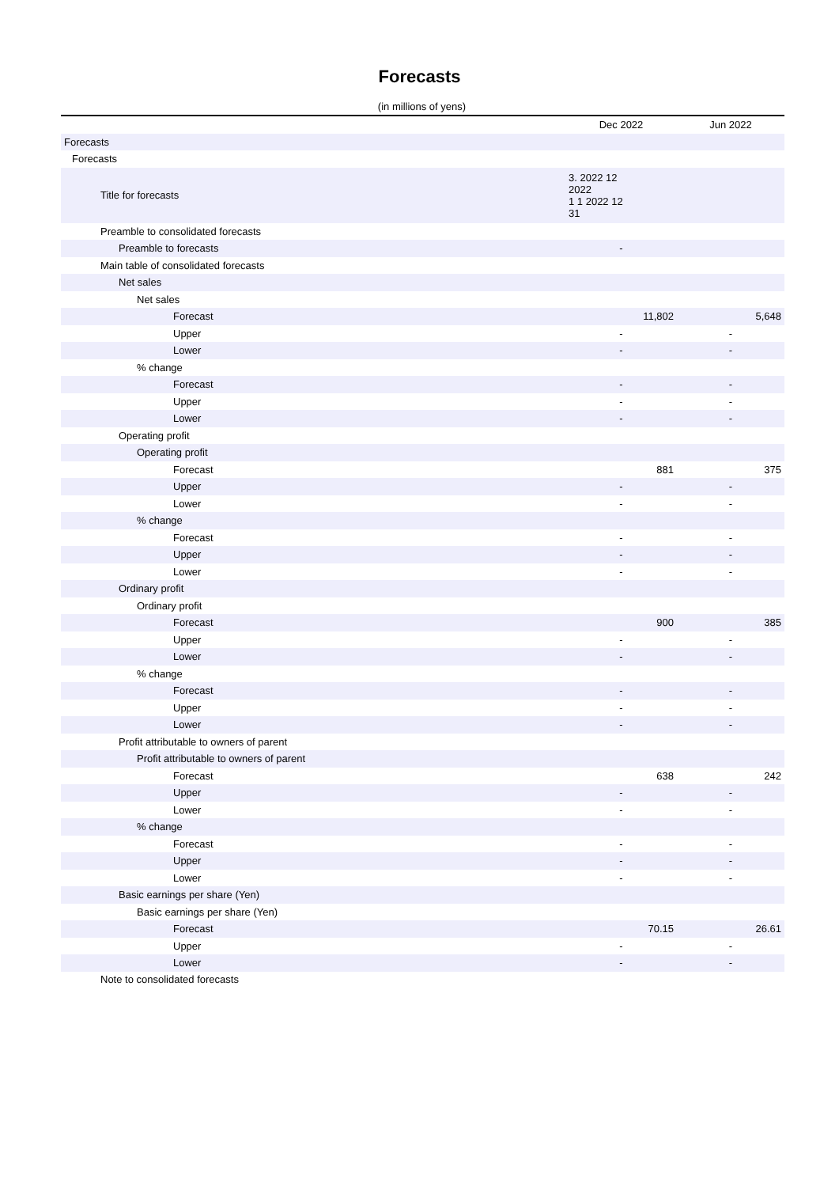Forecasts
(in millions of yens)
| | Dec 2022 | Jun 2022 |
| --- | --- | --- |
| Forecasts | | |
| Forecasts | | |
| Title for forecasts | 3. 2022 12 2022 1 1 2022 12 31 | |
| Preamble to consolidated forecasts | | |
| Preamble to forecasts | - | |
| Main table of consolidated forecasts | | |
| Net sales | | |
| Net sales | | |
| Forecast | 11,802 | 5,648 |
| Upper | - | - |
| Lower | - | - |
| % change | | |
| Forecast | - | - |
| Upper | - | - |
| Lower | - | - |
| Operating profit | | |
| Operating profit | | |
| Forecast | 881 | 375 |
| Upper | - | - |
| Lower | - | - |
| % change | | |
| Forecast | - | - |
| Upper | - | - |
| Lower | - | - |
| Ordinary profit | | |
| Ordinary profit | | |
| Forecast | 900 | 385 |
| Upper | - | - |
| Lower | - | - |
| % change | | |
| Forecast | - | - |
| Upper | - | - |
| Lower | - | - |
| Profit attributable to owners of parent | | |
| Profit attributable to owners of parent | | |
| Forecast | 638 | 242 |
| Upper | - | - |
| Lower | - | - |
| % change | | |
| Forecast | - | - |
| Upper | - | - |
| Lower | - | - |
| Basic earnings per share (Yen) | | |
| Basic earnings per share (Yen) | | |
| Forecast | 70.15 | 26.61 |
| Upper | - | - |
| Lower | - | - |
Note to consolidated forecasts